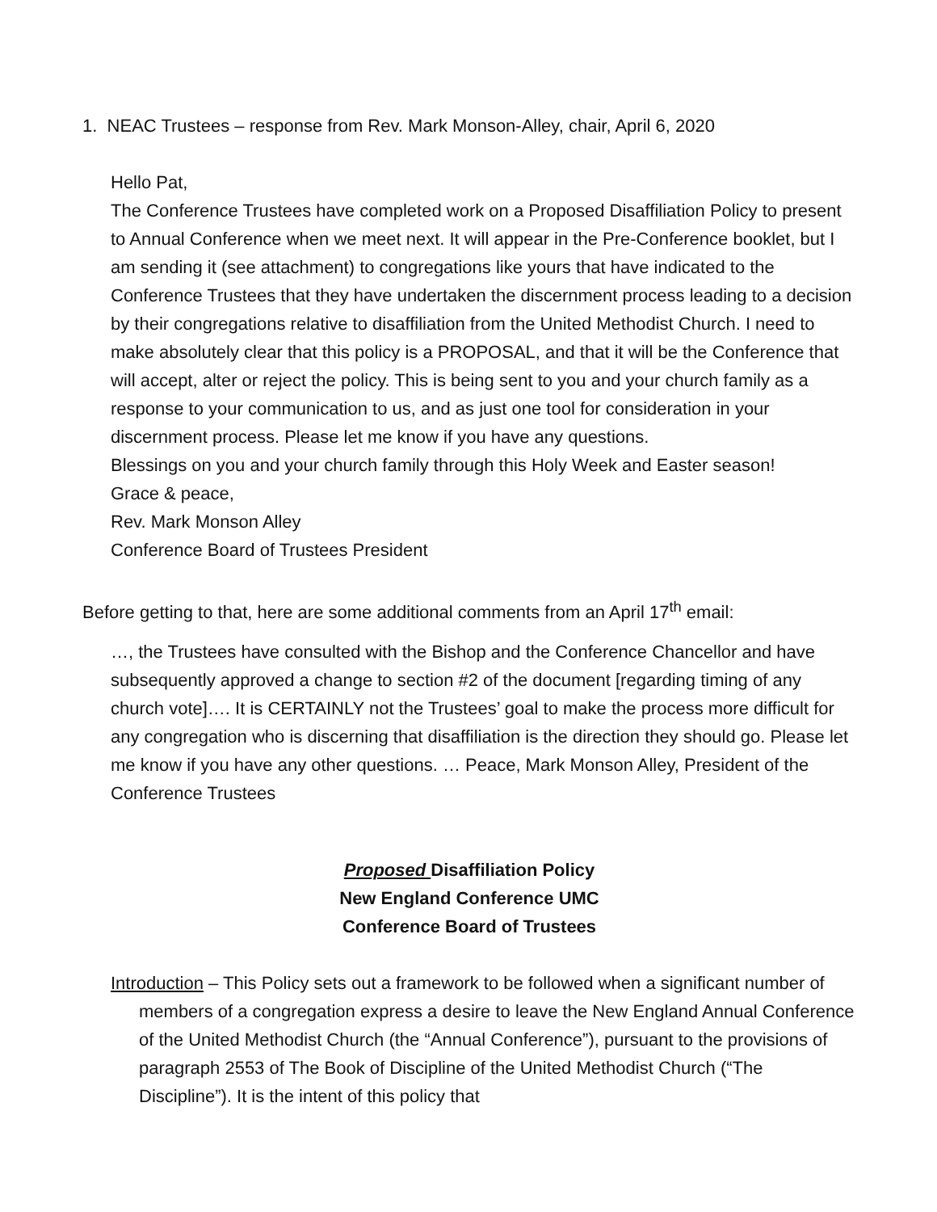1. NEAC Trustees – response from Rev. Mark Monson-Alley, chair, April 6, 2020
Hello Pat,
The Conference Trustees have completed work on a Proposed Disaffiliation Policy to present to Annual Conference when we meet next. It will appear in the Pre-Conference booklet, but I am sending it (see attachment) to congregations like yours that have indicated to the Conference Trustees that they have undertaken the discernment process leading to a decision by their congregations relative to disaffiliation from the United Methodist Church. I need to make absolutely clear that this policy is a PROPOSAL, and that it will be the Conference that will accept, alter or reject the policy. This is being sent to you and your church family as a response to your communication to us, and as just one tool for consideration in your discernment process. Please let me know if you have any questions.
Blessings on you and your church family through this Holy Week and Easter season!
Grace & peace,
Rev. Mark Monson Alley
Conference Board of Trustees President
Before getting to that, here are some additional comments from an April 17<sup>th</sup> email:
…, the Trustees have consulted with the Bishop and the Conference Chancellor and have subsequently approved a change to section #2 of the document [regarding timing of any church vote]…. It is CERTAINLY not the Trustees’ goal to make the process more difficult for any congregation who is discerning that disaffiliation is the direction they should go. Please let me know if you have any other questions. … Peace, Mark Monson Alley, President of the Conference Trustees
Proposed Disaffiliation Policy
New England Conference UMC
Conference Board of Trustees
Introduction – This Policy sets out a framework to be followed when a significant number of members of a congregation express a desire to leave the New England Annual Conference of the United Methodist Church (the “Annual Conference”), pursuant to the provisions of paragraph 2553 of The Book of Discipline of the United Methodist Church (“The Discipline”). It is the intent of this policy that